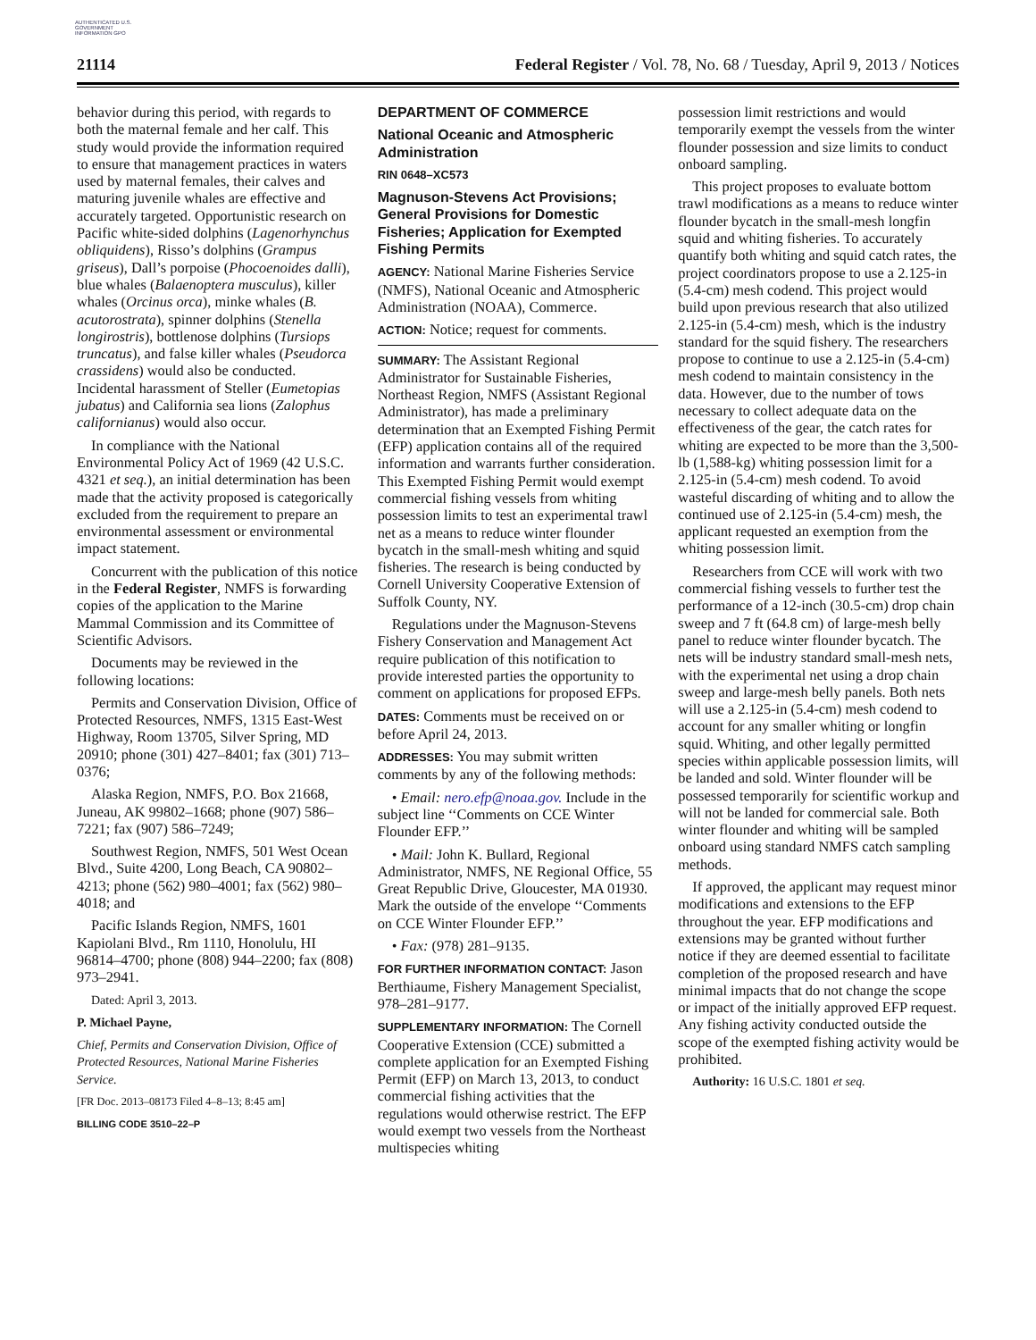AUTHENTICATED U.S. GOVERNMENT INFORMATION GPO
21114 Federal Register / Vol. 78, No. 68 / Tuesday, April 9, 2013 / Notices
behavior during this period, with regards to both the maternal female and her calf. This study would provide the information required to ensure that management practices in waters used by maternal females, their calves and maturing juvenile whales are effective and accurately targeted. Opportunistic research on Pacific white-sided dolphins (Lagenorhynchus obliquidens), Risso’s dolphins (Grampus griseus), Dall’s porpoise (Phocoenoides dalli), blue whales (Balaenoptera musculus), killer whales (Orcinus orca), minke whales (B. acutorostrata), spinner dolphins (Stenella longirostris), bottlenose dolphins (Tursiops truncatus), and false killer whales (Pseudorca crassidens) would also be conducted. Incidental harassment of Steller (Eumetopias jubatus) and California sea lions (Zalophus californianus) would also occur.
In compliance with the National Environmental Policy Act of 1969 (42 U.S.C. 4321 et seq.), an initial determination has been made that the activity proposed is categorically excluded from the requirement to prepare an environmental assessment or environmental impact statement.
Concurrent with the publication of this notice in the Federal Register, NMFS is forwarding copies of the application to the Marine Mammal Commission and its Committee of Scientific Advisors.
Documents may be reviewed in the following locations:
Permits and Conservation Division, Office of Protected Resources, NMFS, 1315 East-West Highway, Room 13705, Silver Spring, MD 20910; phone (301) 427–8401; fax (301) 713–0376;
Alaska Region, NMFS, P.O. Box 21668, Juneau, AK 99802–1668; phone (907) 586–7221; fax (907) 586–7249;
Southwest Region, NMFS, 501 West Ocean Blvd., Suite 4200, Long Beach, CA 90802–4213; phone (562) 980–4001; fax (562) 980–4018; and
Pacific Islands Region, NMFS, 1601 Kapiolani Blvd., Rm 1110, Honolulu, HI 96814–4700; phone (808) 944–2200; fax (808) 973–2941.
Dated: April 3, 2013.
P. Michael Payne,
Chief, Permits and Conservation Division, Office of Protected Resources, National Marine Fisheries Service.
[FR Doc. 2013–08173 Filed 4–8–13; 8:45 am]
BILLING CODE 3510–22–P
DEPARTMENT OF COMMERCE
National Oceanic and Atmospheric Administration
RIN 0648–XC573
Magnuson-Stevens Act Provisions; General Provisions for Domestic Fisheries; Application for Exempted Fishing Permits
AGENCY: National Marine Fisheries Service (NMFS), National Oceanic and Atmospheric Administration (NOAA), Commerce.
ACTION: Notice; request for comments.
SUMMARY: The Assistant Regional Administrator for Sustainable Fisheries, Northeast Region, NMFS (Assistant Regional Administrator), has made a preliminary determination that an Exempted Fishing Permit (EFP) application contains all of the required information and warrants further consideration. This Exempted Fishing Permit would exempt commercial fishing vessels from whiting possession limits to test an experimental trawl net as a means to reduce winter flounder bycatch in the small-mesh whiting and squid fisheries. The research is being conducted by Cornell University Cooperative Extension of Suffolk County, NY.
Regulations under the Magnuson-Stevens Fishery Conservation and Management Act require publication of this notification to provide interested parties the opportunity to comment on applications for proposed EFPs.
DATES: Comments must be received on or before April 24, 2013.
ADDRESSES: You may submit written comments by any of the following methods:
• Email: nero.efp@noaa.gov. Include in the subject line ‘‘Comments on CCE Winter Flounder EFP.’’
• Mail: John K. Bullard, Regional Administrator, NMFS, NE Regional Office, 55 Great Republic Drive, Gloucester, MA 01930. Mark the outside of the envelope ‘‘Comments on CCE Winter Flounder EFP.’’
• Fax: (978) 281–9135.
FOR FURTHER INFORMATION CONTACT: Jason Berthiaume, Fishery Management Specialist, 978–281–9177.
SUPPLEMENTARY INFORMATION: The Cornell Cooperative Extension (CCE) submitted a complete application for an Exempted Fishing Permit (EFP) on March 13, 2013, to conduct commercial fishing activities that the regulations would otherwise restrict. The EFP would exempt two vessels from the Northeast multispecies whiting
possession limit restrictions and would temporarily exempt the vessels from the winter flounder possession and size limits to conduct onboard sampling.
This project proposes to evaluate bottom trawl modifications as a means to reduce winter flounder bycatch in the small-mesh longfin squid and whiting fisheries. To accurately quantify both whiting and squid catch rates, the project coordinators propose to use a 2.125-in (5.4-cm) mesh codend. This project would build upon previous research that also utilized 2.125-in (5.4-cm) mesh, which is the industry standard for the squid fishery. The researchers propose to continue to use a 2.125-in (5.4-cm) mesh codend to maintain consistency in the data. However, due to the number of tows necessary to collect adequate data on the effectiveness of the gear, the catch rates for whiting are expected to be more than the 3,500-lb (1,588-kg) whiting possession limit for a 2.125-in (5.4-cm) mesh codend. To avoid wasteful discarding of whiting and to allow the continued use of 2.125-in (5.4-cm) mesh, the applicant requested an exemption from the whiting possession limit.
Researchers from CCE will work with two commercial fishing vessels to further test the performance of a 12-inch (30.5-cm) drop chain sweep and 7 ft (64.8 cm) of large-mesh belly panel to reduce winter flounder bycatch. The nets will be industry standard small-mesh nets, with the experimental net using a drop chain sweep and large-mesh belly panels. Both nets will use a 2.125-in (5.4-cm) mesh codend to account for any smaller whiting or longfin squid. Whiting, and other legally permitted species within applicable possession limits, will be landed and sold. Winter flounder will be possessed temporarily for scientific workup and will not be landed for commercial sale. Both winter flounder and whiting will be sampled onboard using standard NMFS catch sampling methods.
If approved, the applicant may request minor modifications and extensions to the EFP throughout the year. EFP modifications and extensions may be granted without further notice if they are deemed essential to facilitate completion of the proposed research and have minimal impacts that do not change the scope or impact of the initially approved EFP request. Any fishing activity conducted outside the scope of the exempted fishing activity would be prohibited.
Authority: 16 U.S.C. 1801 et seq.